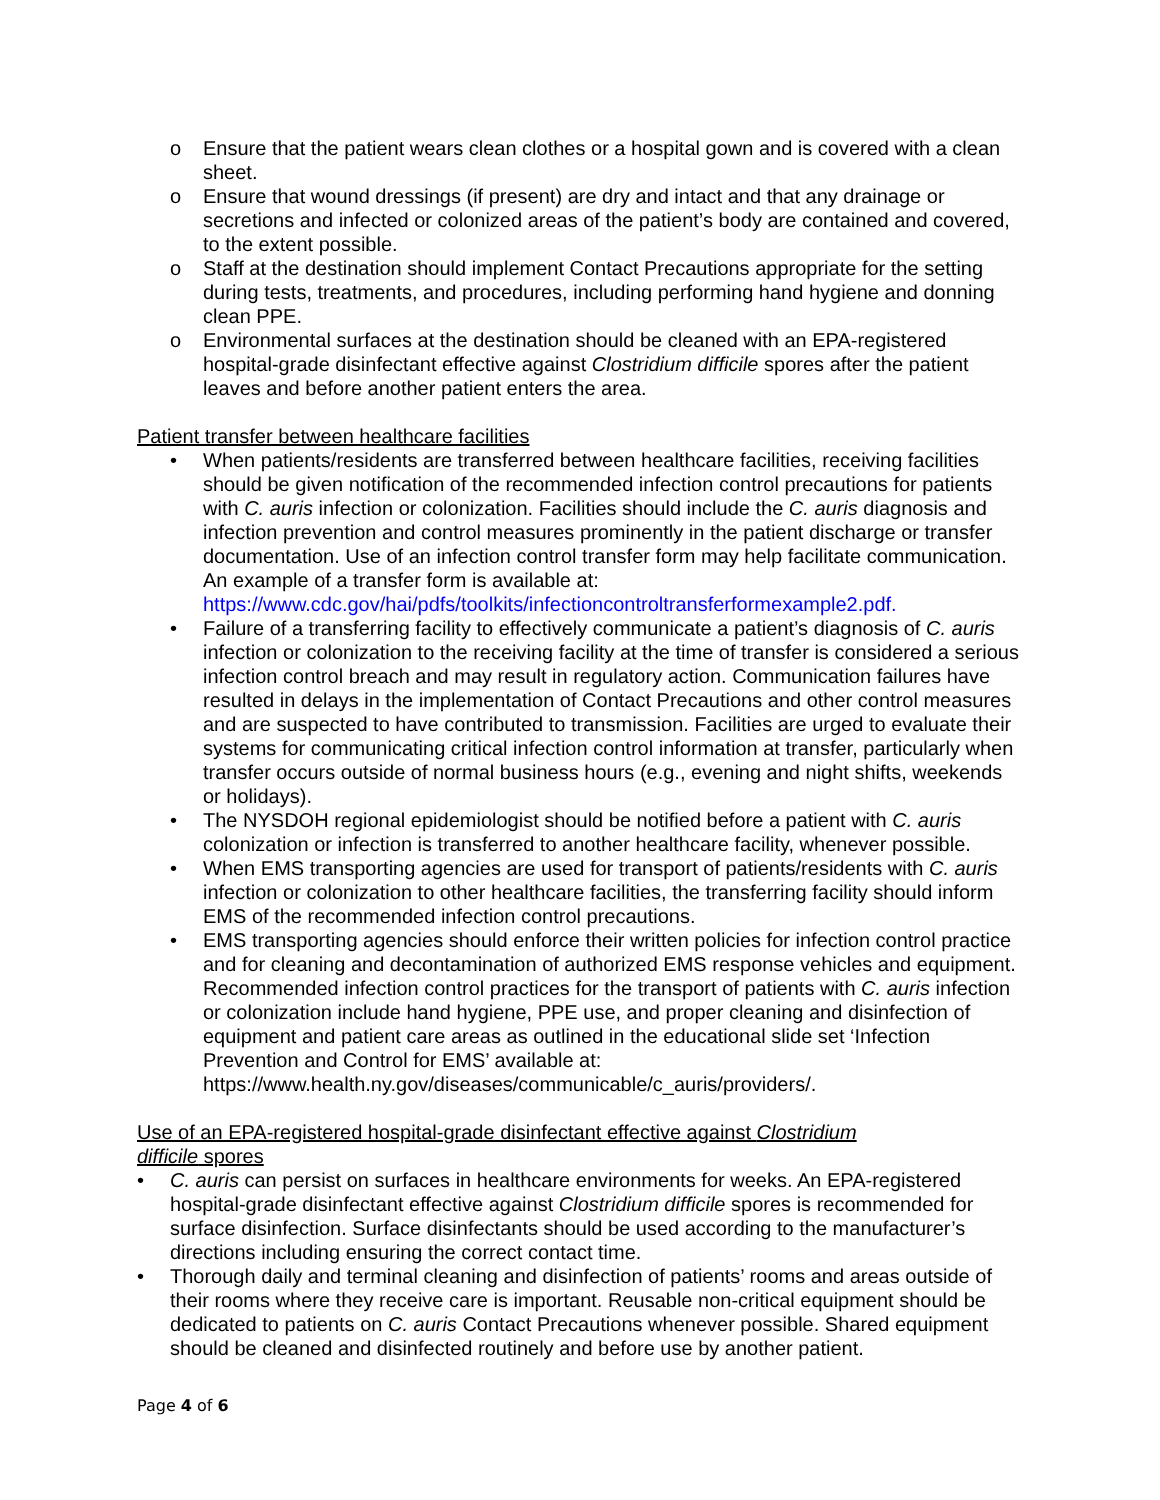o Ensure that the patient wears clean clothes or a hospital gown and is covered with a clean sheet.
o Ensure that wound dressings (if present) are dry and intact and that any drainage or secretions and infected or colonized areas of the patient’s body are contained and covered, to the extent possible.
o Staff at the destination should implement Contact Precautions appropriate for the setting during tests, treatments, and procedures, including performing hand hygiene and donning clean PPE.
o Environmental surfaces at the destination should be cleaned with an EPA-registered hospital-grade disinfectant effective against Clostridium difficile spores after the patient leaves and before another patient enters the area.
Patient transfer between healthcare facilities
• When patients/residents are transferred between healthcare facilities, receiving facilities should be given notification of the recommended infection control precautions for patients with C. auris infection or colonization. Facilities should include the C. auris diagnosis and infection prevention and control measures prominently in the patient discharge or transfer documentation. Use of an infection control transfer form may help facilitate communication. An example of a transfer form is available at: https://www.cdc.gov/hai/pdfs/toolkits/infectioncontroltransferformexample2.pdf.
• Failure of a transferring facility to effectively communicate a patient’s diagnosis of C. auris infection or colonization to the receiving facility at the time of transfer is considered a serious infection control breach and may result in regulatory action. Communication failures have resulted in delays in the implementation of Contact Precautions and other control measures and are suspected to have contributed to transmission. Facilities are urged to evaluate their systems for communicating critical infection control information at transfer, particularly when transfer occurs outside of normal business hours (e.g., evening and night shifts, weekends or holidays).
• The NYSDOH regional epidemiologist should be notified before a patient with C. auris colonization or infection is transferred to another healthcare facility, whenever possible.
• When EMS transporting agencies are used for transport of patients/residents with C. auris infection or colonization to other healthcare facilities, the transferring facility should inform EMS of the recommended infection control precautions.
• EMS transporting agencies should enforce their written policies for infection control practice and for cleaning and decontamination of authorized EMS response vehicles and equipment. Recommended infection control practices for the transport of patients with C. auris infection or colonization include hand hygiene, PPE use, and proper cleaning and disinfection of equipment and patient care areas as outlined in the educational slide set ‘Infection Prevention and Control for EMS’ available at: https://www.health.ny.gov/diseases/communicable/c_auris/providers/.
Use of an EPA-registered hospital-grade disinfectant effective against Clostridium
difficile spores
• C. auris can persist on surfaces in healthcare environments for weeks. An EPA-registered hospital-grade disinfectant effective against Clostridium difficile spores is recommended for surface disinfection. Surface disinfectants should be used according to the manufacturer’s directions including ensuring the correct contact time.
• Thorough daily and terminal cleaning and disinfection of patients’ rooms and areas outside of their rooms where they receive care is important. Reusable non-critical equipment should be dedicated to patients on C. auris Contact Precautions whenever possible. Shared equipment should be cleaned and disinfected routinely and before use by another patient.
Page 4 of 6